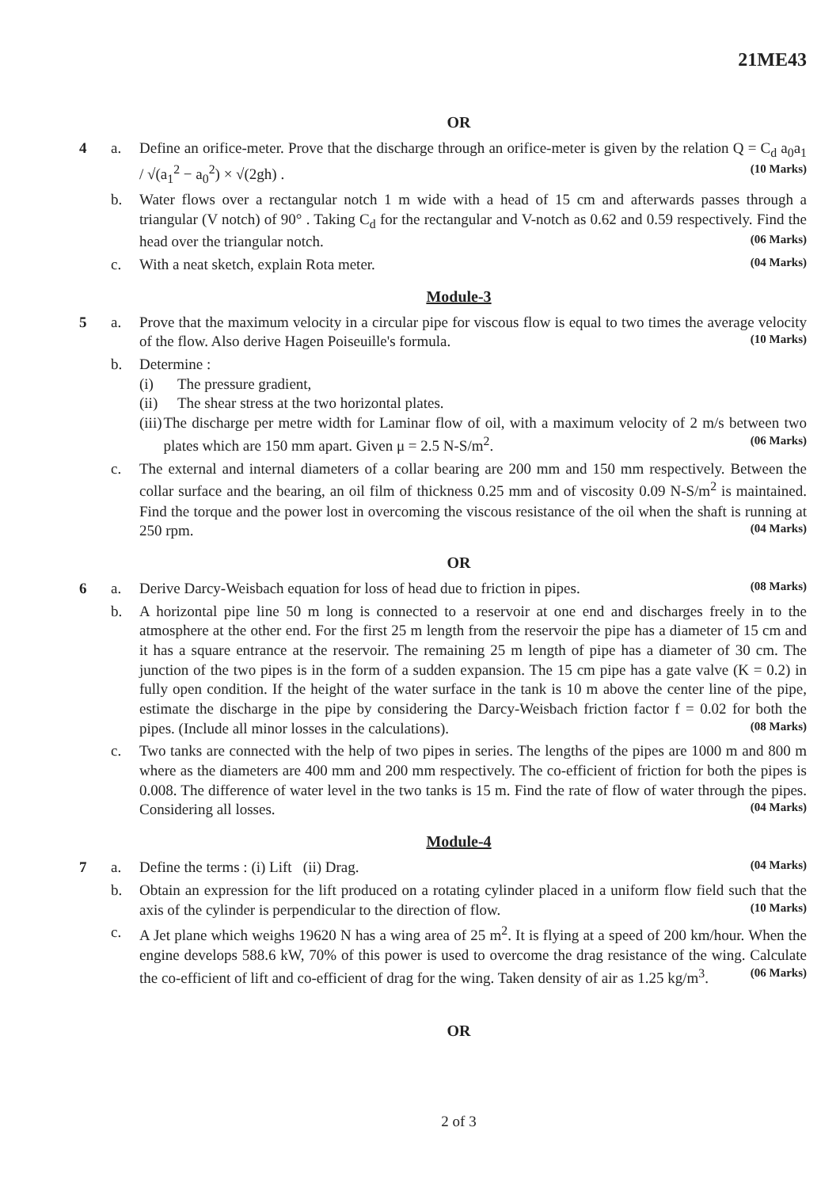21ME43
OR
4 a. Define an orifice-meter. Prove that the discharge through an orifice-meter is given by the relation Q = C<sub>d</sub> a<sub>0</sub>a<sub>1</sub> / √(a<sub>1</sub><sup>2</sup> − a<sub>0</sub><sup>2</sup>) × √(2gh) . (10 Marks)
b. Water flows over a rectangular notch 1 m wide with a head of 15 cm and afterwards passes through a triangular (V notch) of 90° . Taking C<sub>d</sub> for the rectangular and V-notch as 0.62 and 0.59 respectively. Find the head over the triangular notch. (06 Marks)
c. With a neat sketch, explain Rota meter. (04 Marks)
Module-3
5 a. Prove that the maximum velocity in a circular pipe for viscous flow is equal to two times the average velocity of the flow. Also derive Hagen Poiseuille's formula. (10 Marks)
b. Determine :
(i) The pressure gradient,
(ii) The shear stress at the two horizontal plates.
(iii) The discharge per metre width for Laminar flow of oil, with a maximum velocity of 2 m/s between two plates which are 150 mm apart. Given μ = 2.5 N-S/m<sup>2</sup>. (06 Marks)
c. The external and internal diameters of a collar bearing are 200 mm and 150 mm respectively. Between the collar surface and the bearing, an oil film of thickness 0.25 mm and of viscosity 0.09 N-S/m<sup>2</sup> is maintained. Find the torque and the power lost in overcoming the viscous resistance of the oil when the shaft is running at 250 rpm. (04 Marks)
OR
6 a. Derive Darcy-Weisbach equation for loss of head due to friction in pipes. (08 Marks)
b. A horizontal pipe line 50 m long is connected to a reservoir at one end and discharges freely in to the atmosphere at the other end. For the first 25 m length from the reservoir the pipe has a diameter of 15 cm and it has a square entrance at the reservoir. The remaining 25 m length of pipe has a diameter of 30 cm. The junction of the two pipes is in the form of a sudden expansion. The 15 cm pipe has a gate valve (K = 0.2) in fully open condition. If the height of the water surface in the tank is 10 m above the center line of the pipe, estimate the discharge in the pipe by considering the Darcy-Weisbach friction factor f = 0.02 for both the pipes. (Include all minor losses in the calculations). (08 Marks)
c. Two tanks are connected with the help of two pipes in series. The lengths of the pipes are 1000 m and 800 m where as the diameters are 400 mm and 200 mm respectively. The co-efficient of friction for both the pipes is 0.008. The difference of water level in the two tanks is 15 m. Find the rate of flow of water through the pipes. Considering all losses. (04 Marks)
Module-4
7 a. Define the terms : (i) Lift (ii) Drag. (04 Marks)
b. Obtain an expression for the lift produced on a rotating cylinder placed in a uniform flow field such that the axis of the cylinder is perpendicular to the direction of flow. (10 Marks)
c. A Jet plane which weighs 19620 N has a wing area of 25 m<sup>2</sup>. It is flying at a speed of 200 km/hour. When the engine develops 588.6 kW, 70% of this power is used to overcome the drag resistance of the wing. Calculate the co-efficient of lift and co-efficient of drag for the wing. Taken density of air as 1.25 kg/m<sup>3</sup>. (06 Marks)
OR
2 of 3